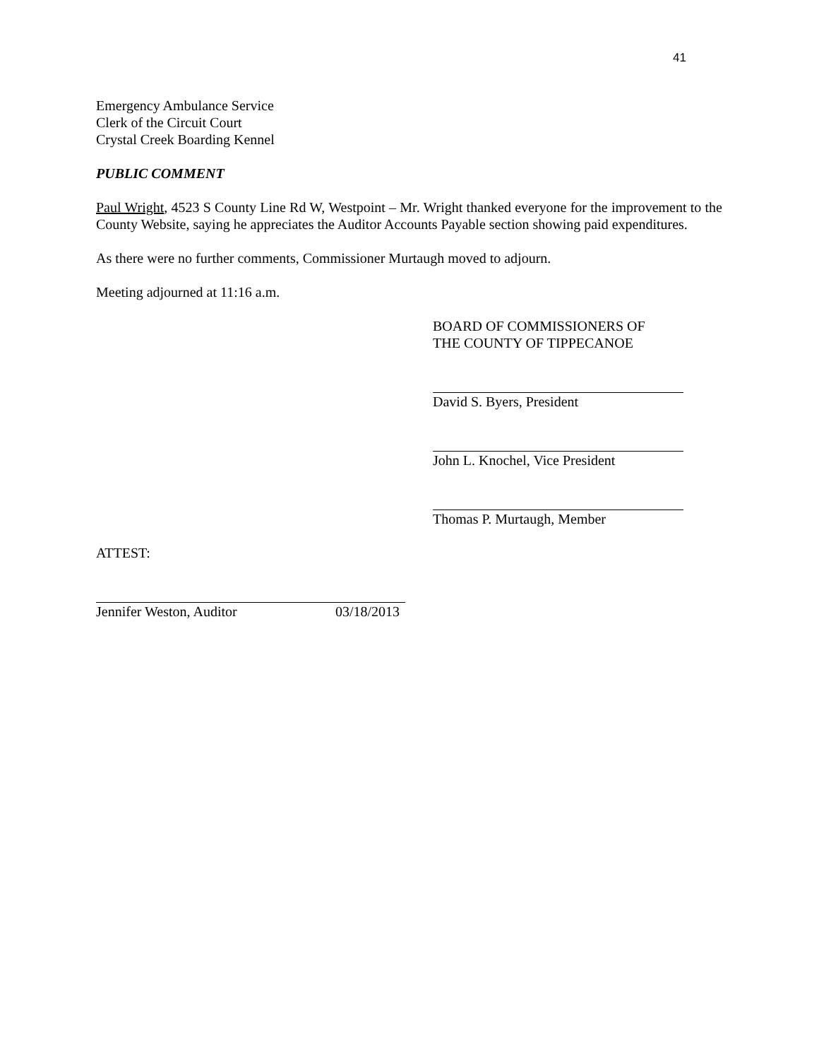41
Emergency Ambulance Service
Clerk of the Circuit Court
Crystal Creek Boarding Kennel
PUBLIC COMMENT
Paul Wright, 4523 S County Line Rd W, Westpoint – Mr. Wright thanked everyone for the improvement to the County Website, saying he appreciates the Auditor Accounts Payable section showing paid expenditures.
As there were no further comments, Commissioner Murtaugh moved to adjourn.
Meeting adjourned at 11:16 a.m.
BOARD OF COMMISSIONERS OF
THE COUNTY OF TIPPECANOE
David S. Byers, President
John L. Knochel, Vice President
Thomas P. Murtaugh, Member
ATTEST:
Jennifer Weston, Auditor 03/18/2013